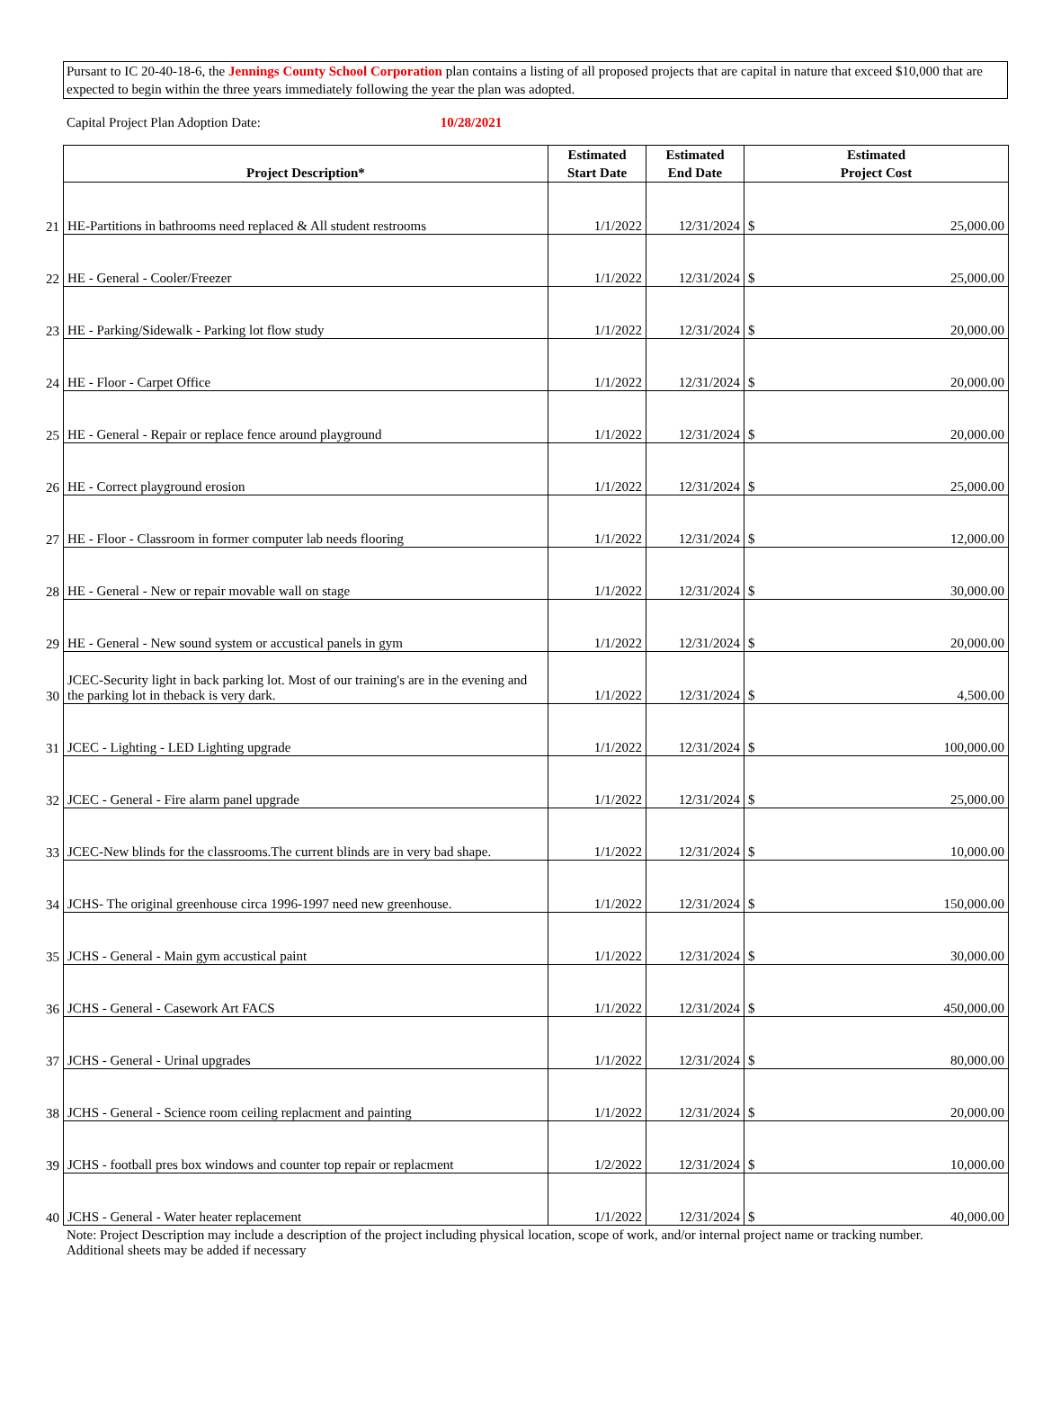Pursant to IC 20-40-18-6, the Jennings County School Corporation plan contains a listing of all proposed projects that are capital in nature that exceed $10,000 that are expected to begin within the three years immediately following the year the plan was adopted.
Capital Project Plan Adoption Date: 10/28/2021
| | Project Description* | Estimated Start Date | Estimated End Date | Estimated Project Cost |
| 21 | HE-Partitions in bathrooms need replaced & All student restrooms | 1/1/2022 | 12/31/2024 | $ 25,000.00 |
| 22 | HE - General - Cooler/Freezer | 1/1/2022 | 12/31/2024 | $ 25,000.00 |
| 23 | HE - Parking/Sidewalk - Parking lot flow study | 1/1/2022 | 12/31/2024 | $ 20,000.00 |
| 24 | HE - Floor - Carpet Office | 1/1/2022 | 12/31/2024 | $ 20,000.00 |
| 25 | HE - General - Repair or replace fence around playground | 1/1/2022 | 12/31/2024 | $ 20,000.00 |
| 26 | HE - Correct playground erosion | 1/1/2022 | 12/31/2024 | $ 25,000.00 |
| 27 | HE - Floor - Classroom in former computer lab needs flooring | 1/1/2022 | 12/31/2024 | $ 12,000.00 |
| 28 | HE - General - New or repair movable wall on stage | 1/1/2022 | 12/31/2024 | $ 30,000.00 |
| 29 | HE - General - New sound system or accustical panels in gym | 1/1/2022 | 12/31/2024 | $ 20,000.00 |
| 30 | JCEC-Security light in back parking lot. Most of our training's are in the evening and the parking lot in theback is very dark. | 1/1/2022 | 12/31/2024 | $ 4,500.00 |
| 31 | JCEC - Lighting - LED Lighting upgrade | 1/1/2022 | 12/31/2024 | $ 100,000.00 |
| 32 | JCEC - General - Fire alarm panel upgrade | 1/1/2022 | 12/31/2024 | $ 25,000.00 |
| 33 | JCEC-New blinds for the classrooms.The current blinds are in very bad shape. | 1/1/2022 | 12/31/2024 | $ 10,000.00 |
| 34 | JCHS- The original greenhouse circa 1996-1997 need new greenhouse. | 1/1/2022 | 12/31/2024 | $ 150,000.00 |
| 35 | JCHS - General - Main gym accustical paint | 1/1/2022 | 12/31/2024 | $ 30,000.00 |
| 36 | JCHS - General - Casework Art FACS | 1/1/2022 | 12/31/2024 | $ 450,000.00 |
| 37 | JCHS - General - Urinal upgrades | 1/1/2022 | 12/31/2024 | $ 80,000.00 |
| 38 | JCHS - General - Science room ceiling replacment and painting | 1/1/2022 | 12/31/2024 | $ 20,000.00 |
| 39 | JCHS - football pres box windows and counter top repair or replacment | 1/2/2022 | 12/31/2024 | $ 10,000.00 |
| 40 | JCHS - General - Water heater replacement | 1/1/2022 | 12/31/2024 | $ 40,000.00 |
Note: Project Description may include a description of the project including physical location, scope of work, and/or internal project name or tracking number.
Additional sheets may be added if necessary